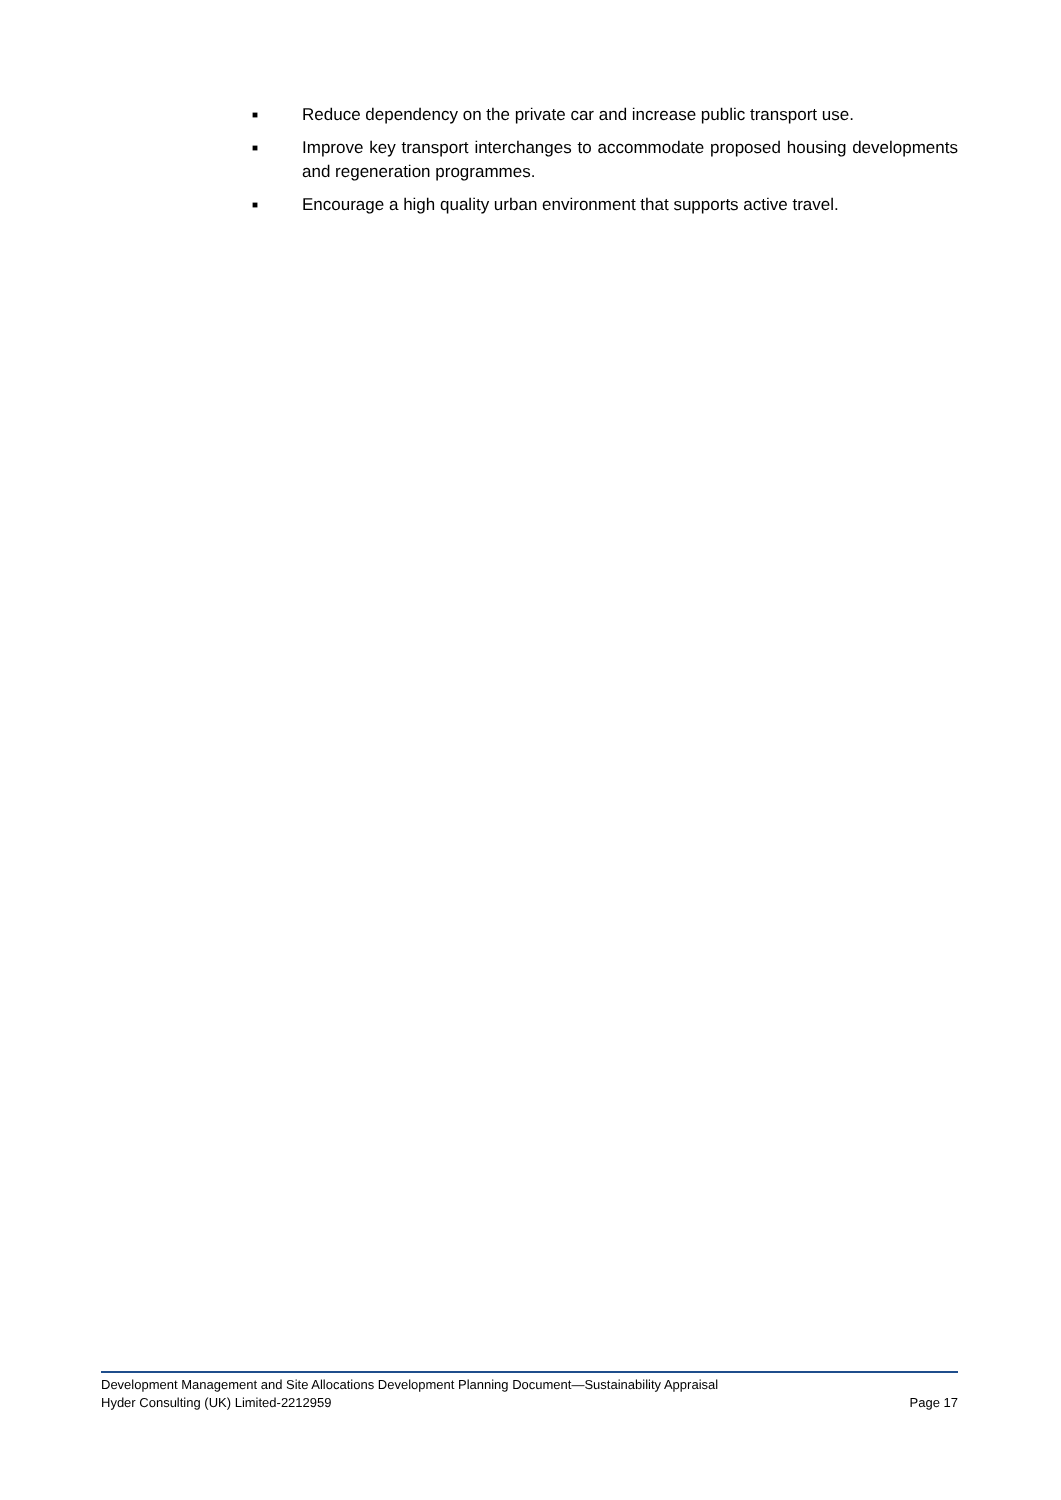■ Reduce dependency on the private car and increase public transport use.
■ Improve key transport interchanges to accommodate proposed housing developments and regeneration programmes.
■ Encourage a high quality urban environment that supports active travel.
Development Management and Site Allocations Development Planning Document—Sustainability Appraisal
Hyder Consulting (UK) Limited-2212959 Page 17